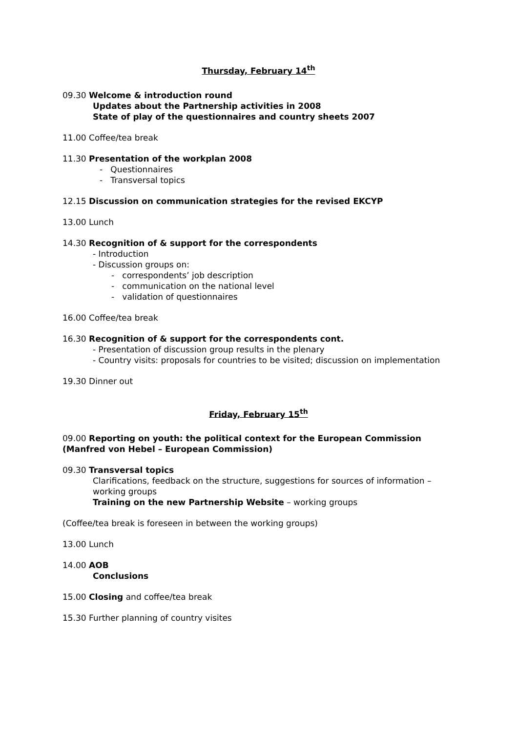Thursday, February 14<sup>th</sup>
09.30 Welcome & introduction round
Updates about the Partnership activities in 2008
State of play of the questionnaires and country sheets 2007
11.00 Coffee/tea break
11.30 Presentation of the workplan 2008
- Questionnaires
- Transversal topics
12.15 Discussion on communication strategies for the revised EKCYP
13.00 Lunch
14.30 Recognition of & support for the correspondents
- Introduction
- Discussion groups on:
- correspondents’ job description
- communication on the national level
- validation of questionnaires
16.00 Coffee/tea break
16.30 Recognition of & support for the correspondents cont.
- Presentation of discussion group results in the plenary
- Country visits: proposals for countries to be visited; discussion on implementation
19.30 Dinner out
Friday, February 15<sup>th</sup>
09.00 Reporting on youth: the political context for the European Commission (Manfred von Hebel – European Commission)
09.30 Transversal topics
Clarifications, feedback on the structure, suggestions for sources of information – working groups
Training on the new Partnership Website – working groups
(Coffee/tea break is foreseen in between the working groups)
13.00 Lunch
14.00 AOB
Conclusions
15.00 Closing and coffee/tea break
15.30 Further planning of country visites